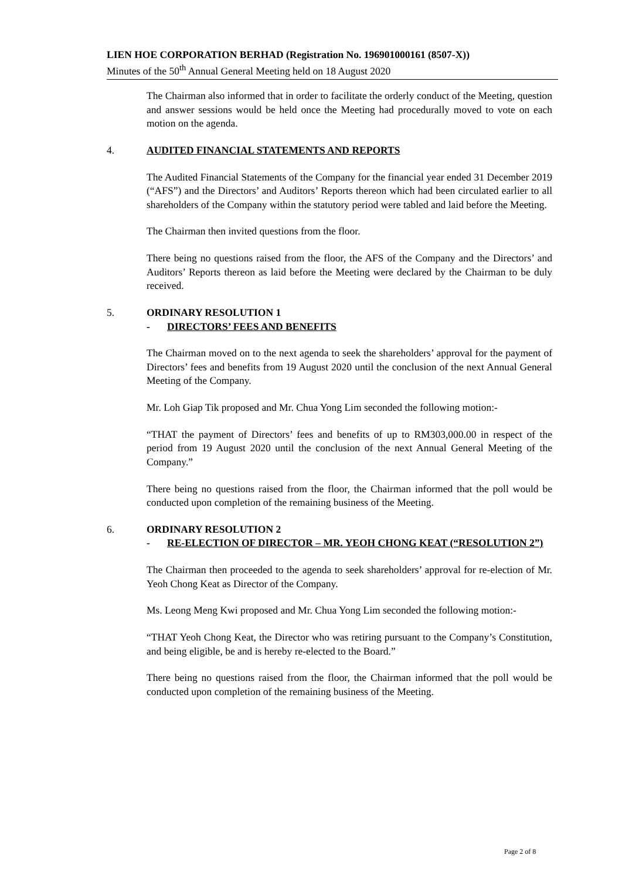LIEN HOE CORPORATION BERHAD (Registration No. 196901000161 (8507-X))
Minutes of the 50<sup>th</sup> Annual General Meeting held on 18 August 2020
The Chairman also informed that in order to facilitate the orderly conduct of the Meeting, question and answer sessions would be held once the Meeting had procedurally moved to vote on each motion on the agenda.
4. AUDITED FINANCIAL STATEMENTS AND REPORTS
The Audited Financial Statements of the Company for the financial year ended 31 December 2019 (“AFS”) and the Directors’ and Auditors’ Reports thereon which had been circulated earlier to all shareholders of the Company within the statutory period were tabled and laid before the Meeting.
The Chairman then invited questions from the floor.
There being no questions raised from the floor, the AFS of the Company and the Directors’ and Auditors’ Reports thereon as laid before the Meeting were declared by the Chairman to be duly received.
5. ORDINARY RESOLUTION 1
- DIRECTORS’ FEES AND BENEFITS
The Chairman moved on to the next agenda to seek the shareholders’ approval for the payment of Directors’ fees and benefits from 19 August 2020 until the conclusion of the next Annual General Meeting of the Company.
Mr. Loh Giap Tik proposed and Mr. Chua Yong Lim seconded the following motion:-
“THAT the payment of Directors’ fees and benefits of up to RM303,000.00 in respect of the period from 19 August 2020 until the conclusion of the next Annual General Meeting of the Company.”
There being no questions raised from the floor, the Chairman informed that the poll would be conducted upon completion of the remaining business of the Meeting.
6. ORDINARY RESOLUTION 2
- RE-ELECTION OF DIRECTOR – MR. YEOH CHONG KEAT (“RESOLUTION 2”)
The Chairman then proceeded to the agenda to seek shareholders’ approval for re-election of Mr. Yeoh Chong Keat as Director of the Company.
Ms. Leong Meng Kwi proposed and Mr. Chua Yong Lim seconded the following motion:-
“THAT Yeoh Chong Keat, the Director who was retiring pursuant to the Company’s Constitution, and being eligible, be and is hereby re-elected to the Board.”
There being no questions raised from the floor, the Chairman informed that the poll would be conducted upon completion of the remaining business of the Meeting.
Page 2 of 8